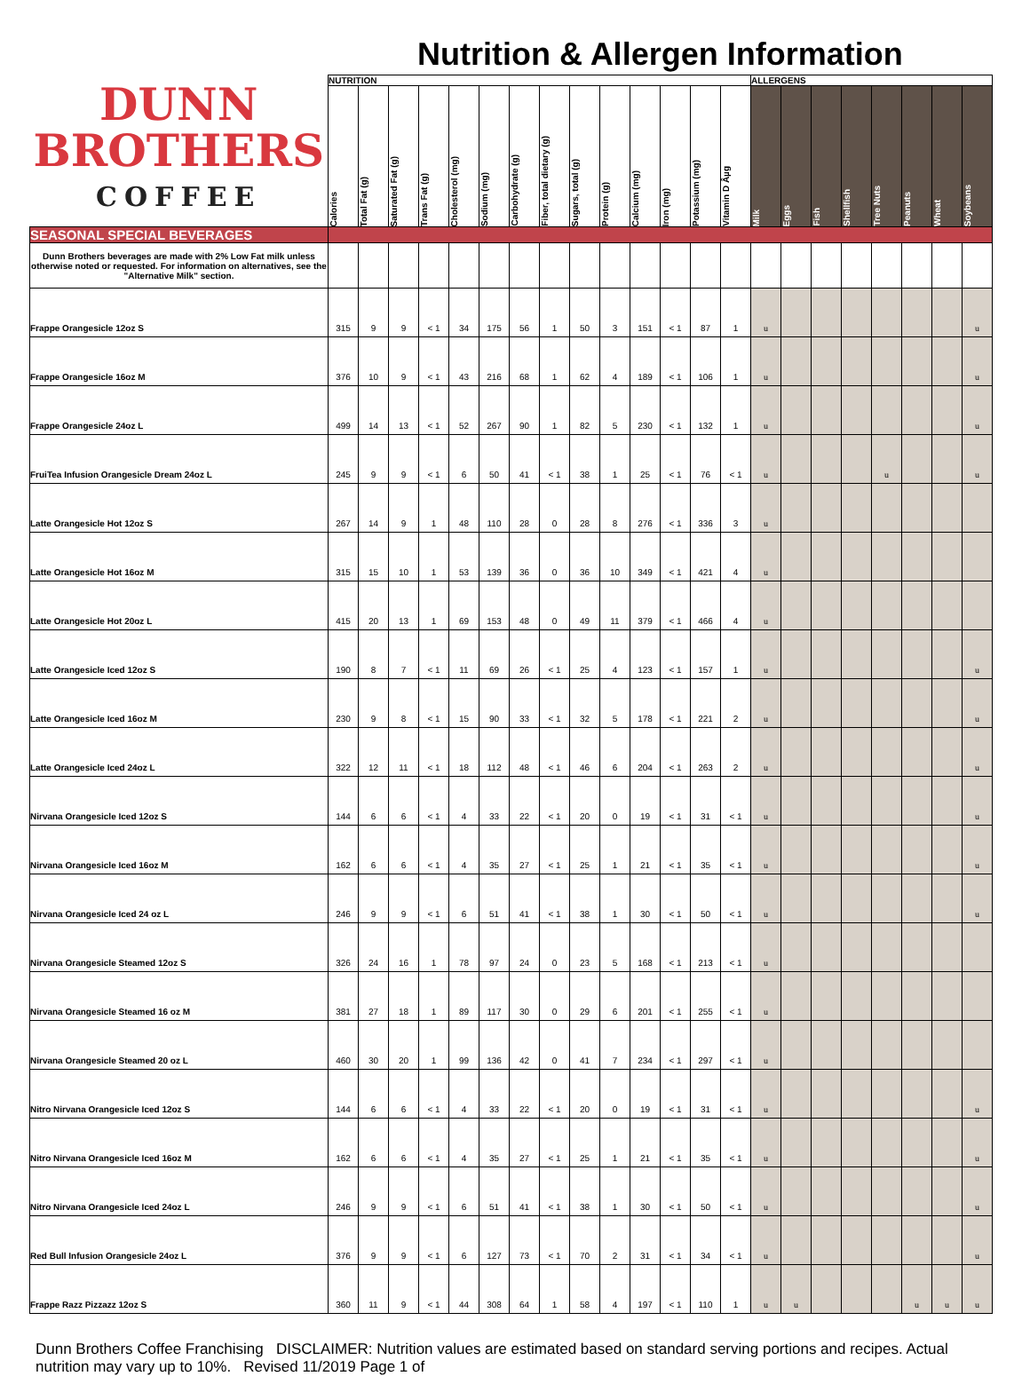Nutrition & Allergen Information
| DUNN BROTHERS COFFEE | NUTRITION | | | | | | | | | | | | | | ALLERGENS | | | | | | | |
| | Calories | Total Fat (g) | Saturated Fat (g) | Trans Fat (g) | Cholesterol (mg) | Sodium (mg) | Carbohydrate (g) | Fiber, total dietary (g) | Sugars, total (g) | Protein (g) | Calcium (mg) | Iron (mg) | Potassium (mg) | Vitamin D Âµg | Milk | Eggs | Fish | Shellfish | Tree Nuts | Peanuts | Wheat | Soybeans |
| SEASONAL SPECIAL BEVERAGES | | | | | | | | | | | | | | | | | | | | | | |
| Dunn Brothers beverages are made with 2% Low Fat milk unless otherwise noted or requested. For information on alternatives, see the "Alternative Milk" section. | | | | | | | | | | | | | | | | | | | | | | |
| Frappe Orangesicle 12oz S | 315 | 9 | 9 | < 1 | 34 | 175 | 56 | 1 | 50 | 3 | 151 | < 1 | 87 | 1 | u | | | | | | | u |
| Frappe Orangesicle 16oz M | 376 | 10 | 9 | < 1 | 43 | 216 | 68 | 1 | 62 | 4 | 189 | < 1 | 106 | 1 | u | | | | | | | u |
| Frappe Orangesicle 24oz L | 499 | 14 | 13 | < 1 | 52 | 267 | 90 | 1 | 82 | 5 | 230 | < 1 | 132 | 1 | u | | | | | | | u |
| FruiTea Infusion Orangesicle Dream 24oz L | 245 | 9 | 9 | < 1 | 6 | 50 | 41 | < 1 | 38 | 1 | 25 | < 1 | 76 | < 1 | u | | | | u | | | u |
| Latte Orangesicle Hot 12oz S | 267 | 14 | 9 | 1 | 48 | 110 | 28 | 0 | 28 | 8 | 276 | < 1 | 336 | 3 | u | | | | | | | |
| Latte Orangesicle Hot 16oz M | 315 | 15 | 10 | 1 | 53 | 139 | 36 | 0 | 36 | 10 | 349 | < 1 | 421 | 4 | u | | | | | | | |
| Latte Orangesicle Hot 20oz L | 415 | 20 | 13 | 1 | 69 | 153 | 48 | 0 | 49 | 11 | 379 | < 1 | 466 | 4 | u | | | | | | | |
| Latte Orangesicle Iced 12oz S | 190 | 8 | 7 | < 1 | 11 | 69 | 26 | < 1 | 25 | 4 | 123 | < 1 | 157 | 1 | u | | | | | | | u |
| Latte Orangesicle Iced 16oz M | 230 | 9 | 8 | < 1 | 15 | 90 | 33 | < 1 | 32 | 5 | 178 | < 1 | 221 | 2 | u | | | | | | | u |
| Latte Orangesicle Iced 24oz L | 322 | 12 | 11 | < 1 | 18 | 112 | 48 | < 1 | 46 | 6 | 204 | < 1 | 263 | 2 | u | | | | | | | u |
| Nirvana Orangesicle Iced 12oz S | 144 | 6 | 6 | < 1 | 4 | 33 | 22 | < 1 | 20 | 0 | 19 | < 1 | 31 | < 1 | u | | | | | | | u |
| Nirvana Orangesicle Iced 16oz M | 162 | 6 | 6 | < 1 | 4 | 35 | 27 | < 1 | 25 | 1 | 21 | < 1 | 35 | < 1 | u | | | | | | | u |
| Nirvana Orangesicle Iced 24 oz L | 246 | 9 | 9 | < 1 | 6 | 51 | 41 | < 1 | 38 | 1 | 30 | < 1 | 50 | < 1 | u | | | | | | | u |
| Nirvana Orangesicle Steamed 12oz S | 326 | 24 | 16 | 1 | 78 | 97 | 24 | 0 | 23 | 5 | 168 | < 1 | 213 | < 1 | u | | | | | | | |
| Nirvana Orangesicle Steamed 16 oz M | 381 | 27 | 18 | 1 | 89 | 117 | 30 | 0 | 29 | 6 | 201 | < 1 | 255 | < 1 | u | | | | | | | |
| Nirvana Orangesicle Steamed 20 oz L | 460 | 30 | 20 | 1 | 99 | 136 | 42 | 0 | 41 | 7 | 234 | < 1 | 297 | < 1 | u | | | | | | | |
| Nitro Nirvana Orangesicle Iced 12oz S | 144 | 6 | 6 | < 1 | 4 | 33 | 22 | < 1 | 20 | 0 | 19 | < 1 | 31 | < 1 | u | | | | | | | u |
| Nitro Nirvana Orangesicle Iced 16oz M | 162 | 6 | 6 | < 1 | 4 | 35 | 27 | < 1 | 25 | 1 | 21 | < 1 | 35 | < 1 | u | | | | | | | u |
| Nitro Nirvana Orangesicle Iced 24oz L | 246 | 9 | 9 | < 1 | 6 | 51 | 41 | < 1 | 38 | 1 | 30 | < 1 | 50 | < 1 | u | | | | | | | u |
| Red Bull Infusion Orangesicle 24oz L | 376 | 9 | 9 | < 1 | 6 | 127 | 73 | < 1 | 70 | 2 | 31 | < 1 | 34 | < 1 | u | | | | | | | u |
| Frappe Razz Pizzazz 12oz S | 360 | 11 | 9 | < 1 | 44 | 308 | 64 | 1 | 58 | 4 | 197 | < 1 | 110 | 1 | u | u | | | | u | u | u |
Dunn Brothers Coffee Franchising DISCLAIMER: Nutrition values are estimated based on standard serving portions and recipes. Actual nutrition may vary up to 10%. Revised 11/2019 Page 1 of